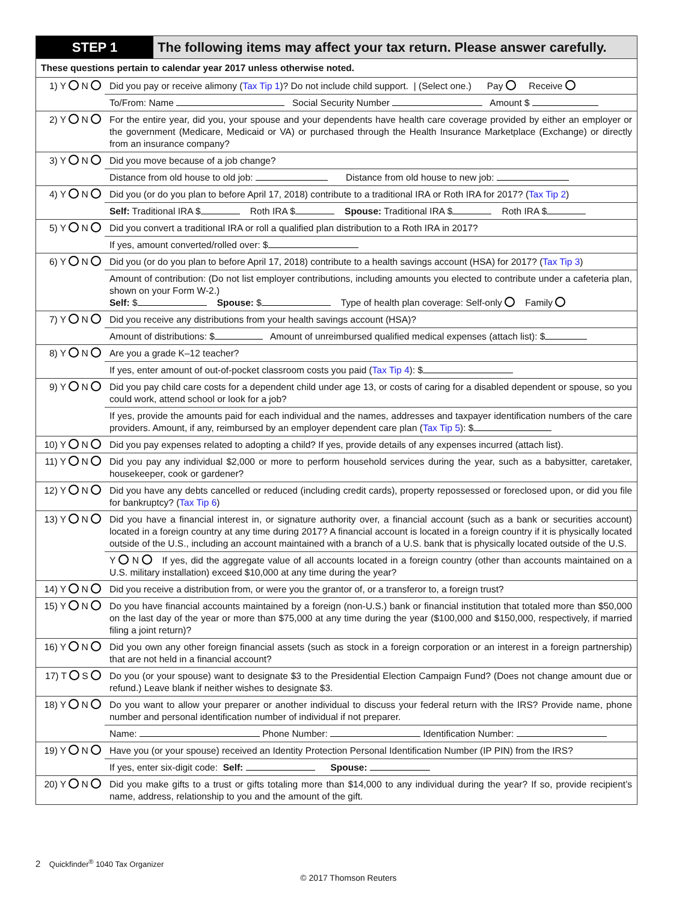STEP 1 The following items may affect your tax return. Please answer carefully.
These questions pertain to calendar year 2017 unless otherwise noted.
| 1) Y N | Did you pay or receive alimony ( Tax Tip 1 )? Do not include child support. / (Select one.) Pay Receive |
| | To/From: Name Social Security Number Amount $ |
| 2) Y N | For the entire year, did you, your spouse and your dependents have health care coverage provided by either an employer or the government (Medicare, Medicaid or VA) or purchased through the Health Insurance Marketplace (Exchange) or directly from an insurance company? |
| 3) Y N | Did you move because of a job change? |
| | Distance from old house to old job: Distance from old house to new job: |
| 4) Y N | Did you (or do you plan to before April 17, 2018) contribute to a traditional IRA or Roth IRA for 2017? ( Tax Tip 2 ) |
| | Self: Traditional IRA $ Roth IRA $ Spouse: Traditional IRA $ Roth IRA $ |
| 5) Y N | Did you convert a traditional IRA or roll a qualified plan distribution to a Roth IRA in 2017? |
| | If yes, amount converted/rolled over: $ |
| 6) Y N | Did you (or do you plan to before April 17, 2018) contribute to a health savings account (HSA) for 2017? ( Tax Tip 3 ) |
| | Amount of contribution: (Do not list employer contributions, including amounts you elected to contribute under a cafeteria plan, shown on your Form W-2.) Self: $ Spouse: $ Type of health plan coverage: Self-only Family |
| 7) Y N | Did you receive any distributions from your health savings account (HSA)? |
| | Amount of distributions: $ Amount of unreimbursed qualified medical expenses (attach list): $ |
| 8) Y N | Are you a grade K–12 teacher? |
| | If yes, enter amount of out-of-pocket classroom costs you paid ( Tax Tip 4 ): $ |
| 9) Y N | Did you pay child care costs for a dependent child under age 13, or costs of caring for a disabled dependent or spouse, so you could work, attend school or look for a job? |
| | If yes, provide the amounts paid for each individual and the names, addresses and taxpayer identification numbers of the care providers. Amount, if any, reimbursed by an employer dependent care plan ( Tax Tip 5 ): $ |
| 10) Y N | Did you pay expenses related to adopting a child? If yes, provide details of any expenses incurred (attach list). |
| 11) Y N | Did you pay any individual $2,000 or more to perform household services during the year, such as a babysitter, caretaker, housekeeper, cook or gardener? |
| 12) Y N | Did you have any debts cancelled or reduced (including credit cards), property repossessed or foreclosed upon, or did you file for bankruptcy? ( Tax Tip 6 ) |
| 13) Y N | Did you have a financial interest in, or signature authority over, a financial account (such as a bank or securities account) located in a foreign country at any time during 2017? A financial account is located in a foreign country if it is physically located outside of the U.S., including an account maintained with a branch of a U.S. bank that is physically located outside of the U.S. |
| | Y N If yes, did the aggregate value of all accounts located in a foreign country (other than accounts maintained on a U.S. military installation) exceed $10,000 at any time during the year? |
| 14) Y N | Did you receive a distribution from, or were you the grantor of, or a transferor to, a foreign trust? |
| 15) Y N | Do you have financial accounts maintained by a foreign (non-U.S.) bank or financial institution that totaled more than $50,000 on the last day of the year or more than $75,000 at any time during the year ($100,000 and $150,000, respectively, if married filing a joint return)? |
| 16) Y N | Did you own any other foreign financial assets (such as stock in a foreign corporation or an interest in a foreign partnership) that are not held in a financial account? |
| 17) T S | Do you (or your spouse) want to designate $3 to the Presidential Election Campaign Fund? (Does not change amount due or refund.) Leave blank if neither wishes to designate $3. |
| 18) Y N | Do you want to allow your preparer or another individual to discuss your federal return with the IRS? Provide name, phone number and personal identification number of individual if not preparer. |
| | Name: Phone Number: Identification Number: |
| 19) Y N | Have you (or your spouse) received an Identity Protection Personal Identification Number (IP PIN) from the IRS? |
| | If yes, enter six-digit code: Self: Spouse: |
| 20) Y N | Did you make gifts to a trust or gifts totaling more than $14,000 to any individual during the year? If so, provide recipient’s name, address, relationship to you and the amount of the gift. |
2 Quickfinder<sup>®</sup> 1040 Tax Organizer
© 2017 Thomson Reuters